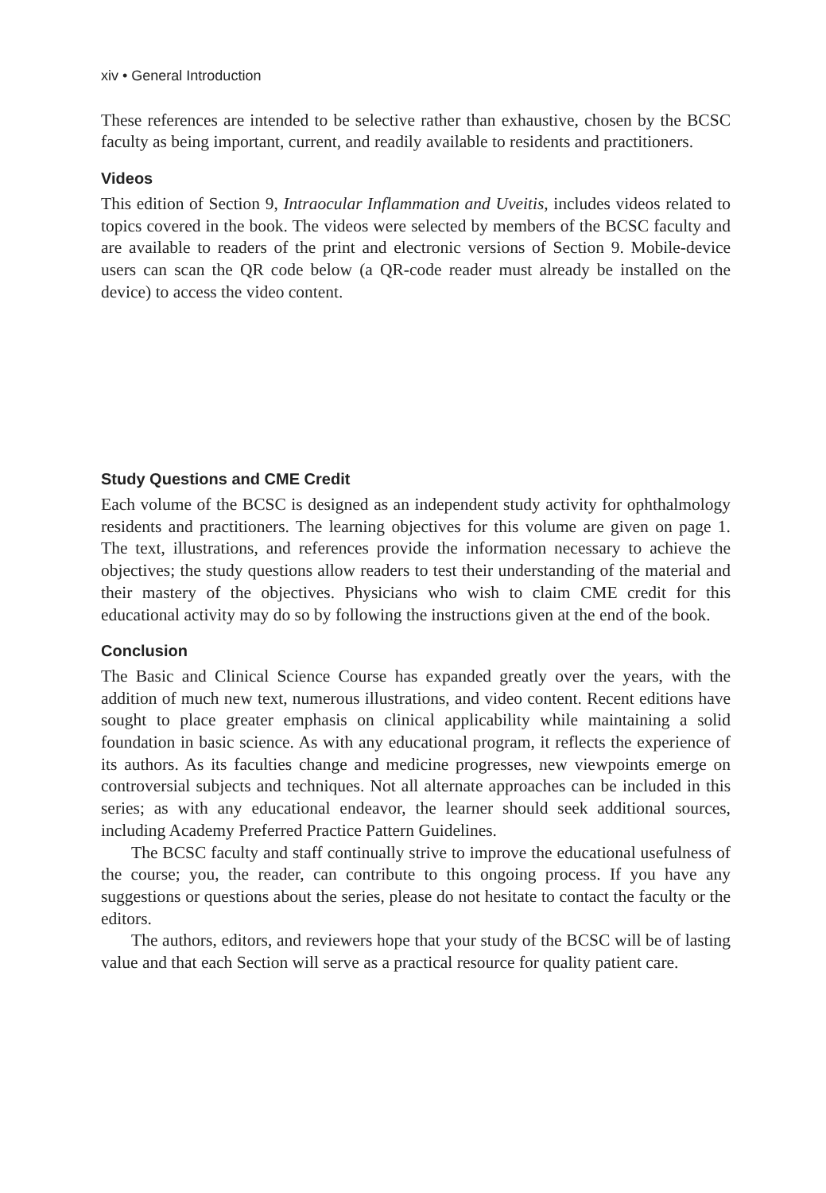xiv • General Introduction
These references are intended to be selective rather than exhaustive, chosen by the BCSC faculty as being important, current, and readily available to residents and practitioners.
Videos
This edition of Section 9, Intraocular Inflammation and Uveitis, includes videos related to topics covered in the book. The videos were selected by members of the BCSC faculty and are available to readers of the print and electronic versions of Section 9. Mobile-device users can scan the QR code below (a QR-code reader must already be installed on the device) to access the video content.
Study Questions and CME Credit
Each volume of the BCSC is designed as an independent study activity for ophthalmology residents and practitioners. The learning objectives for this volume are given on page 1. The text, illustrations, and references provide the information necessary to achieve the objectives; the study questions allow readers to test their understanding of the material and their mastery of the objectives. Physicians who wish to claim CME credit for this educational activity may do so by following the instructions given at the end of the book.
Conclusion
The Basic and Clinical Science Course has expanded greatly over the years, with the addition of much new text, numerous illustrations, and video content. Recent editions have sought to place greater emphasis on clinical applicability while maintaining a solid foundation in basic science. As with any educational program, it reflects the experience of its authors. As its faculties change and medicine progresses, new viewpoints emerge on controversial subjects and techniques. Not all alternate approaches can be included in this series; as with any educational endeavor, the learner should seek additional sources, including Academy Preferred Practice Pattern Guidelines.
The BCSC faculty and staff continually strive to improve the educational usefulness of the course; you, the reader, can contribute to this ongoing process. If you have any suggestions or questions about the series, please do not hesitate to contact the faculty or the editors.
The authors, editors, and reviewers hope that your study of the BCSC will be of lasting value and that each Section will serve as a practical resource for quality patient care.